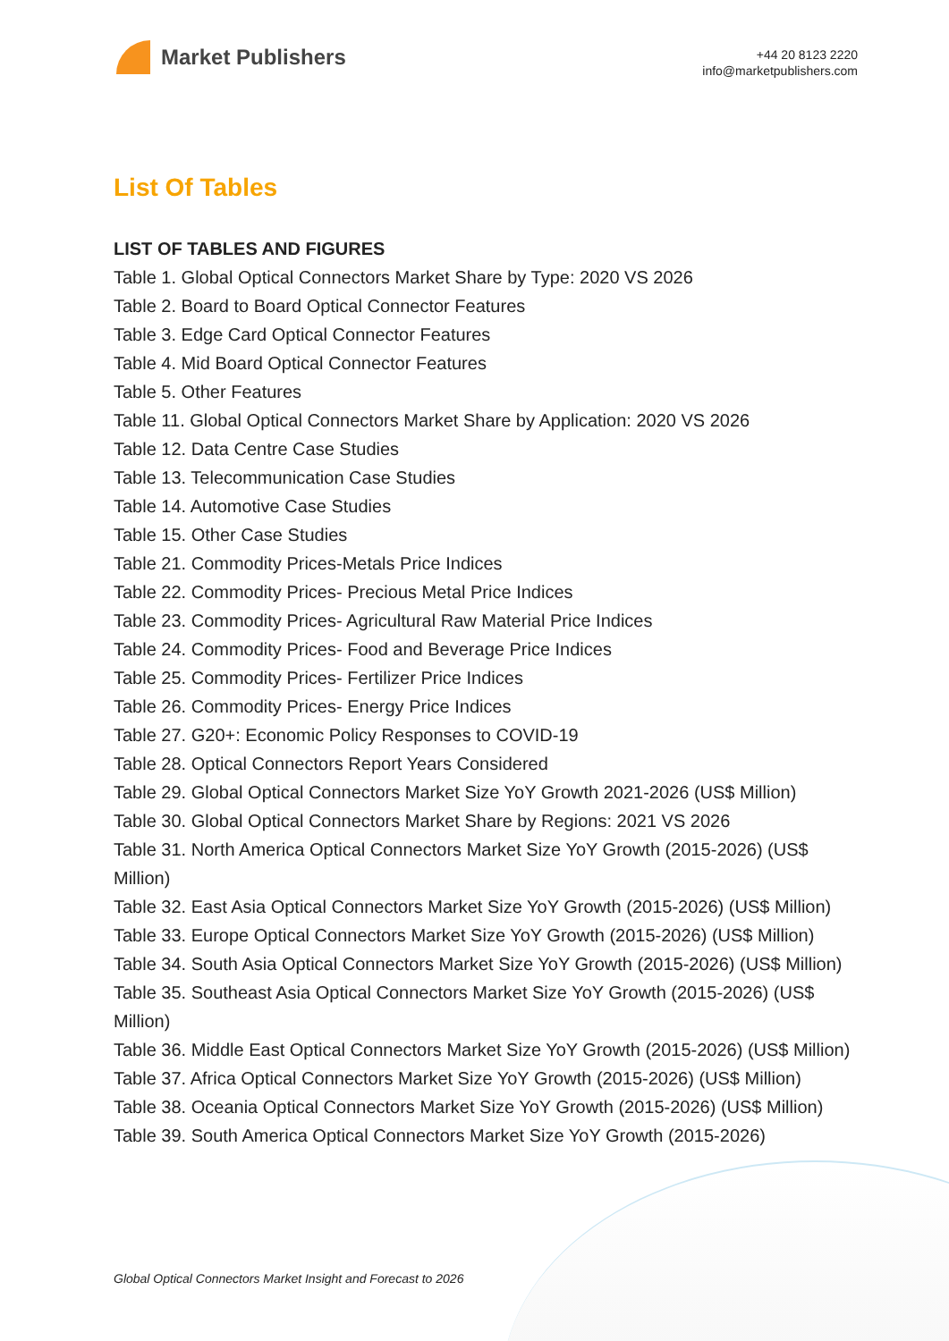Market Publishers
+44 20 8123 2220
info@marketpublishers.com
List Of Tables
LIST OF TABLES AND FIGURES
Table 1. Global Optical Connectors Market Share by Type: 2020 VS 2026
Table 2. Board to Board Optical Connector Features
Table 3. Edge Card Optical Connector Features
Table 4. Mid Board Optical Connector Features
Table 5. Other Features
Table 11. Global Optical Connectors Market Share by Application: 2020 VS 2026
Table 12. Data Centre Case Studies
Table 13. Telecommunication Case Studies
Table 14. Automotive Case Studies
Table 15. Other Case Studies
Table 21. Commodity Prices-Metals Price Indices
Table 22. Commodity Prices- Precious Metal Price Indices
Table 23. Commodity Prices- Agricultural Raw Material Price Indices
Table 24. Commodity Prices- Food and Beverage Price Indices
Table 25. Commodity Prices- Fertilizer Price Indices
Table 26. Commodity Prices- Energy Price Indices
Table 27. G20+: Economic Policy Responses to COVID-19
Table 28. Optical Connectors Report Years Considered
Table 29. Global Optical Connectors Market Size YoY Growth 2021-2026 (US$ Million)
Table 30. Global Optical Connectors Market Share by Regions: 2021 VS 2026
Table 31. North America Optical Connectors Market Size YoY Growth (2015-2026) (US$ Million)
Table 32. East Asia Optical Connectors Market Size YoY Growth (2015-2026) (US$ Million)
Table 33. Europe Optical Connectors Market Size YoY Growth (2015-2026) (US$ Million)
Table 34. South Asia Optical Connectors Market Size YoY Growth (2015-2026) (US$ Million)
Table 35. Southeast Asia Optical Connectors Market Size YoY Growth (2015-2026) (US$ Million)
Table 36. Middle East Optical Connectors Market Size YoY Growth (2015-2026) (US$ Million)
Table 37. Africa Optical Connectors Market Size YoY Growth (2015-2026) (US$ Million)
Table 38. Oceania Optical Connectors Market Size YoY Growth (2015-2026) (US$ Million)
Table 39. South America Optical Connectors Market Size YoY Growth (2015-2026)
Global Optical Connectors Market Insight and Forecast to 2026